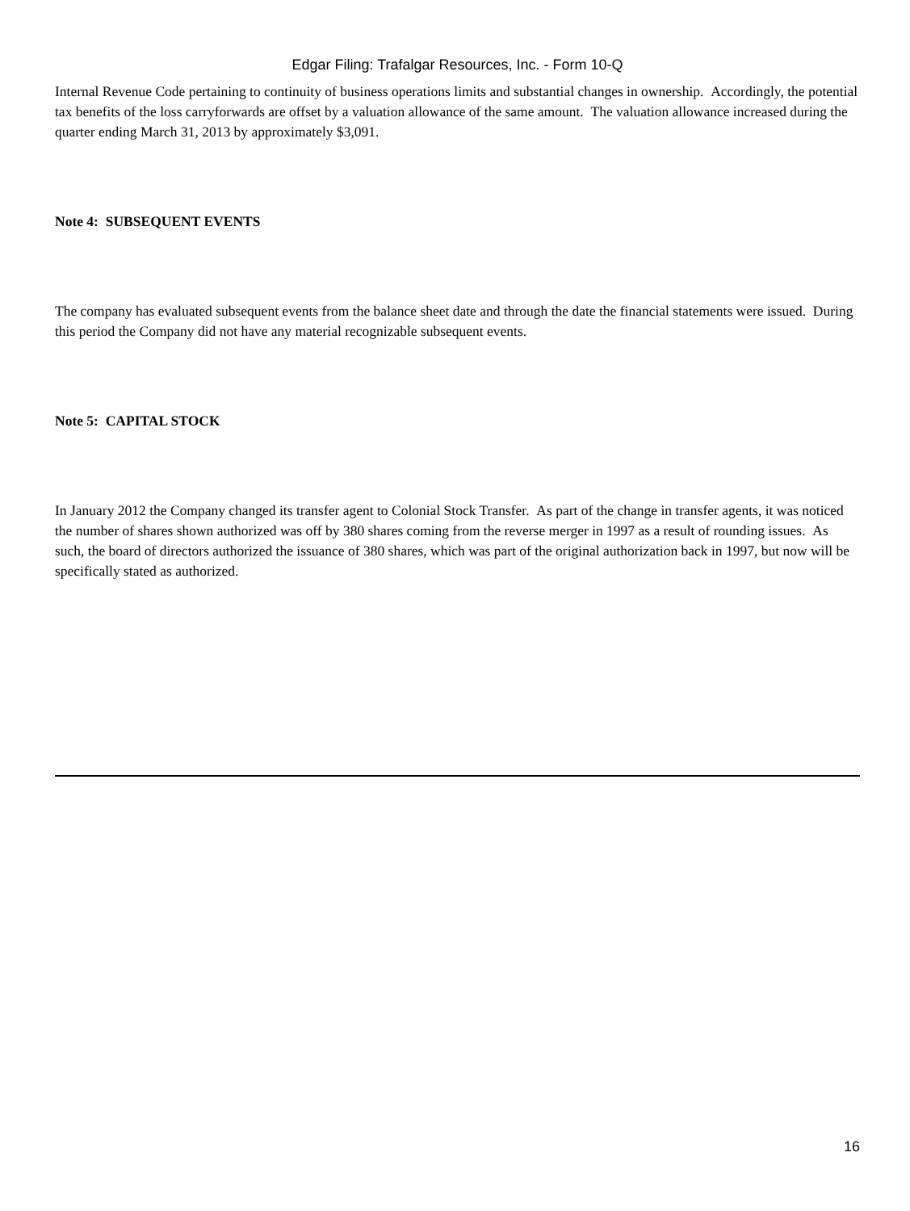Edgar Filing: Trafalgar Resources, Inc. - Form 10-Q
Internal Revenue Code pertaining to continuity of business operations limits and substantial changes in ownership. Accordingly, the potential tax benefits of the loss carryforwards are offset by a valuation allowance of the same amount. The valuation allowance increased during the quarter ending March 31, 2013 by approximately $3,091.
Note 4: SUBSEQUENT EVENTS
The company has evaluated subsequent events from the balance sheet date and through the date the financial statements were issued. During this period the Company did not have any material recognizable subsequent events.
Note 5: CAPITAL STOCK
In January 2012 the Company changed its transfer agent to Colonial Stock Transfer. As part of the change in transfer agents, it was noticed the number of shares shown authorized was off by 380 shares coming from the reverse merger in 1997 as a result of rounding issues. As such, the board of directors authorized the issuance of 380 shares, which was part of the original authorization back in 1997, but now will be specifically stated as authorized.
16